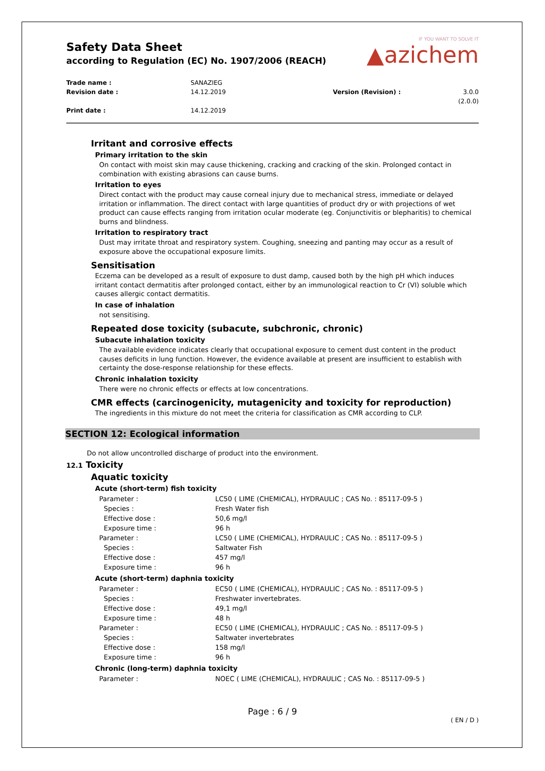Safety Data Sheet
according to Regulation (EC) No. 1907/2006 (REACH)
IF YOU WANT TO SOLVE IT
▲azichem
Trade name : SANAZIEG Revision date : 14.12.2019 Version (Revision) : 3.0.0 (2.0.0) Print date : 14.12.2019
Irritant and corrosive effects
Primary irritation to the skin
On contact with moist skin may cause thickening, cracking and cracking of the skin. Prolonged contact in combination with existing abrasions can cause burns.
Irritation to eyes
Direct contact with the product may cause corneal injury due to mechanical stress, immediate or delayed irritation or inflammation. The direct contact with large quantities of product dry or with projections of wet product can cause effects ranging from irritation ocular moderate (eg. Conjunctivitis or blepharitis) to chemical burns and blindness.
Irritation to respiratory tract
Dust may irritate throat and respiratory system. Coughing, sneezing and panting may occur as a result of exposure above the occupational exposure limits.
Sensitisation
Eczema can be developed as a result of exposure to dust damp, caused both by the high pH which induces irritant contact dermatitis after prolonged contact, either by an immunological reaction to Cr (VI) soluble which causes allergic contact dermatitis.
In case of inhalation
not sensitising.
Repeated dose toxicity (subacute, subchronic, chronic)
Subacute inhalation toxicity
The available evidence indicates clearly that occupational exposure to cement dust content in the product causes deficits in lung function. However, the evidence available at present are insufficient to establish with certainty the dose-response relationship for these effects.
Chronic inhalation toxicity
There were no chronic effects or effects at low concentrations.
CMR effects (carcinogenicity, mutagenicity and toxicity for reproduction)
The ingredients in this mixture do not meet the criteria for classification as CMR according to CLP.
SECTION 12: Ecological information
Do not allow uncontrolled discharge of product into the environment.
12.1 Toxicity
Aquatic toxicity
Acute (short-term) fish toxicity
| Parameter : | LC50 ( LIME (CHEMICAL), HYDRAULIC ; CAS No. : 85117-09-5 ) |
| Species : | Fresh Water fish |
| Effective dose : | 50,6 mg/l |
| Exposure time : | 96 h |
| Parameter : | LC50 ( LIME (CHEMICAL), HYDRAULIC ; CAS No. : 85117-09-5 ) |
| Species : | Saltwater Fish |
| Effective dose : | 457 mg/l |
| Exposure time : | 96 h |
Acute (short-term) daphnia toxicity
| Parameter : | EC50 ( LIME (CHEMICAL), HYDRAULIC ; CAS No. : 85117-09-5 ) |
| Species : | Freshwater invertebrates. |
| Effective dose : | 49,1 mg/l |
| Exposure time : | 48 h |
| Parameter : | EC50 ( LIME (CHEMICAL), HYDRAULIC ; CAS No. : 85117-09-5 ) |
| Species : | Saltwater invertebrates |
| Effective dose : | 158 mg/l |
| Exposure time : | 96 h |
Chronic (long-term) daphnia toxicity
| Parameter : | NOEC ( LIME (CHEMICAL), HYDRAULIC ; CAS No. : 85117-09-5 ) |
Page : 6 / 9
( EN / D )